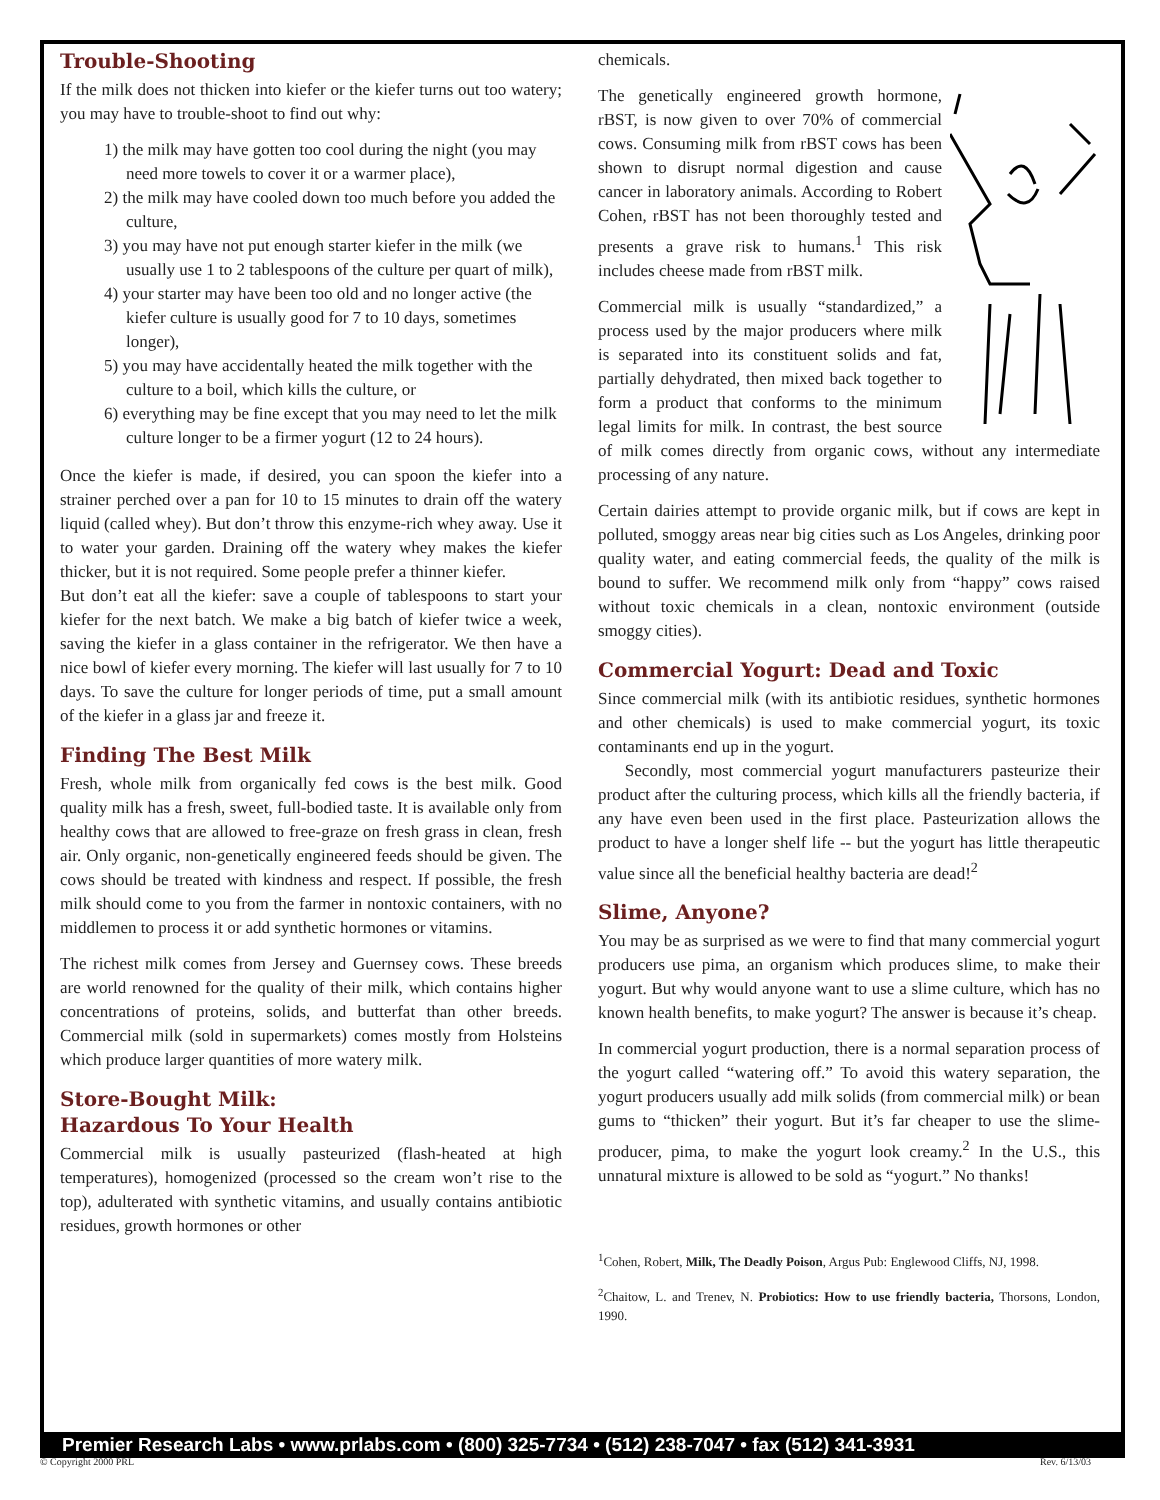Trouble-Shooting
If the milk does not thicken into kiefer or the kiefer turns out too watery; you may have to trouble-shoot to find out why:
1) the milk may have gotten too cool during the night (you may need more towels to cover it or a warmer place),
2) the milk may have cooled down too much before you added the culture,
3) you may have not put enough starter kiefer in the milk (we usually use 1 to 2 tablespoons of the culture per quart of milk),
4) your starter may have been too old and no longer active (the kiefer culture is usually good for 7 to 10 days, sometimes longer),
5) you may have accidentally heated the milk together with the culture to a boil, which kills the culture, or
6) everything may be fine except that you may need to let the milk culture longer to be a firmer yogurt (12 to 24 hours).
Once the kiefer is made, if desired, you can spoon the kiefer into a strainer perched over a pan for 10 to 15 minutes to drain off the watery liquid (called whey). But don’t throw this enzyme-rich whey away. Use it to water your garden. Draining off the watery whey makes the kiefer thicker, but it is not required. Some people prefer a thinner kiefer.
But don’t eat all the kiefer: save a couple of tablespoons to start your kiefer for the next batch. We make a big batch of kiefer twice a week, saving the kiefer in a glass container in the refrigerator. We then have a nice bowl of kiefer every morning. The kiefer will last usually for 7 to 10 days. To save the culture for longer periods of time, put a small amount of the kiefer in a glass jar and freeze it.
Finding The Best Milk
Fresh, whole milk from organically fed cows is the best milk. Good quality milk has a fresh, sweet, full-bodied taste. It is available only from healthy cows that are allowed to free-graze on fresh grass in clean, fresh air. Only organic, non-genetically engineered feeds should be given. The cows should be treated with kindness and respect. If possible, the fresh milk should come to you from the farmer in nontoxic containers, with no middlemen to process it or add synthetic hormones or vitamins.
The richest milk comes from Jersey and Guernsey cows. These breeds are world renowned for the quality of their milk, which contains higher concentrations of proteins, solids, and butterfat than other breeds. Commercial milk (sold in supermarkets) comes mostly from Holsteins which produce larger quantities of more watery milk.
Store-Bought Milk:
Hazardous To Your Health
Commercial milk is usually pasteurized (flash-heated at high temperatures), homogenized (processed so the cream won’t rise to the top), adulterated with synthetic vitamins, and usually contains antibiotic residues, growth hormones or other
chemicals.
The genetically engineered growth hormone, rBST, is now given to over 70% of commercial cows. Consuming milk from rBST cows has been shown to disrupt normal digestion and cause cancer in laboratory animals. According to Robert Cohen, rBST has not been thoroughly tested and presents a grave risk to humans.<sup>1</sup> This risk includes cheese made from rBST milk.
Commercial milk is usually “standardized,” a process used by the major producers where milk is separated into its constituent solids and fat, partially dehydrated, then mixed back together to form a product that conforms to the minimum legal limits for milk. In contrast, the best source of milk comes directly from organic cows, without any intermediate processing of any nature.
Certain dairies attempt to provide organic milk, but if cows are kept in polluted, smoggy areas near big cities such as Los Angeles, drinking poor quality water, and eating commercial feeds, the quality of the milk is bound to suffer. We recommend milk only from “happy” cows raised without toxic chemicals in a clean, nontoxic environment (outside smoggy cities).
Commercial Yogurt: Dead and Toxic
Since commercial milk (with its antibiotic residues, synthetic hormones and other chemicals) is used to make commercial yogurt, its toxic contaminants end up in the yogurt.
Secondly, most commercial yogurt manufacturers pasteurize their product after the culturing process, which kills all the friendly bacteria, if any have even been used in the first place. Pasteurization allows the product to have a longer shelf life -- but the yogurt has little therapeutic value since all the beneficial healthy bacteria are dead!<sup>2</sup>
Slime, Anyone?
You may be as surprised as we were to find that many commercial yogurt producers use pima, an organism which produces slime, to make their yogurt. But why would anyone want to use a slime culture, which has no known health benefits, to make yogurt? The answer is because it’s cheap.
In commercial yogurt production, there is a normal separation process of the yogurt called “watering off.” To avoid this watery separation, the yogurt producers usually add milk solids (from commercial milk) or bean gums to “thicken” their yogurt. But it’s far cheaper to use the slime-producer, pima, to make the yogurt look creamy.<sup>2</sup> In the U.S., this unnatural mixture is allowed to be sold as “yogurt.” No thanks!
<sup>1</sup> Cohen, Robert, Milk, The Deadly Poison, Argus Pub: Englewood Cliffs, NJ, 1998.
<sup>2</sup> Chaitow, L. and Trenev, N. Probiotics: How to use friendly bacteria, Thorsons, London, 1990.
Premier Research Labs • www.prlabs.com • (800) 325-7734 • (512) 238-7047 • fax (512) 341-3931
© Copyright 2000 PRL Rev. 6/13/03